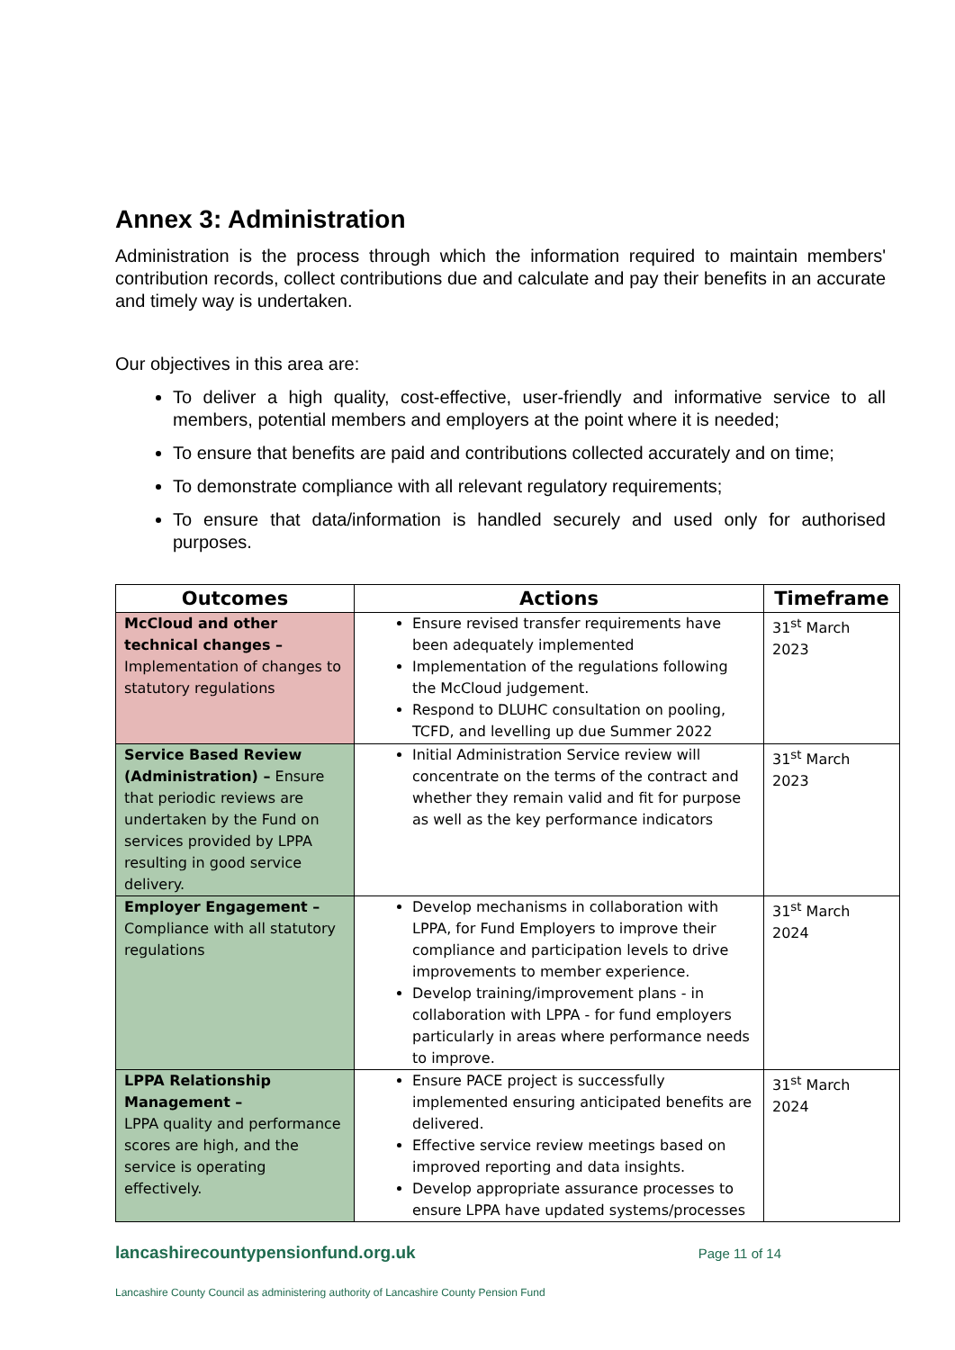Annex 3: Administration
Administration is the process through which the information required to maintain members' contribution records, collect contributions due and calculate and pay their benefits in an accurate and timely way is undertaken.
Our objectives in this area are:
To deliver a high quality, cost-effective, user-friendly and informative service to all members, potential members and employers at the point where it is needed;
To ensure that benefits are paid and contributions collected accurately and on time;
To demonstrate compliance with all relevant regulatory requirements;
To ensure that data/information is handled securely and used only for authorised purposes.
| Outcomes | Actions | Timeframe |
| --- | --- | --- |
| McCloud and other technical changes – Implementation of changes to statutory regulations | Ensure revised transfer requirements have been adequately implemented Implementation of the regulations following the McCloud judgement. Respond to DLUHC consultation on pooling, TCFD, and levelling up due Summer 2022 | 31<sup>st</sup> March 2023 |
| Service Based Review (Administration) – Ensure that periodic reviews are undertaken by the Fund on services provided by LPPA resulting in good service delivery. | Initial Administration Service review will concentrate on the terms of the contract and whether they remain valid and fit for purpose as well as the key performance indicators | 31<sup>st</sup> March 2023 |
| Employer Engagement – Compliance with all statutory regulations | Develop mechanisms in collaboration with LPPA, for Fund Employers to improve their compliance and participation levels to drive improvements to member experience. Develop training/improvement plans - in collaboration with LPPA - for fund employers particularly in areas where performance needs to improve. | 31<sup>st</sup> March 2024 |
| LPPA Relationship Management – LPPA quality and performance scores are high, and the service is operating effectively. | Ensure PACE project is successfully implemented ensuring anticipated benefits are delivered. Effective service review meetings based on improved reporting and data insights. Develop appropriate assurance processes to ensure LPPA have updated systems/processes | 31<sup>st</sup> March 2024 |
lancashirecountypensionfund.org.uk Page 11 of 14
Lancashire County Council as administering authority of Lancashire County Pension Fund